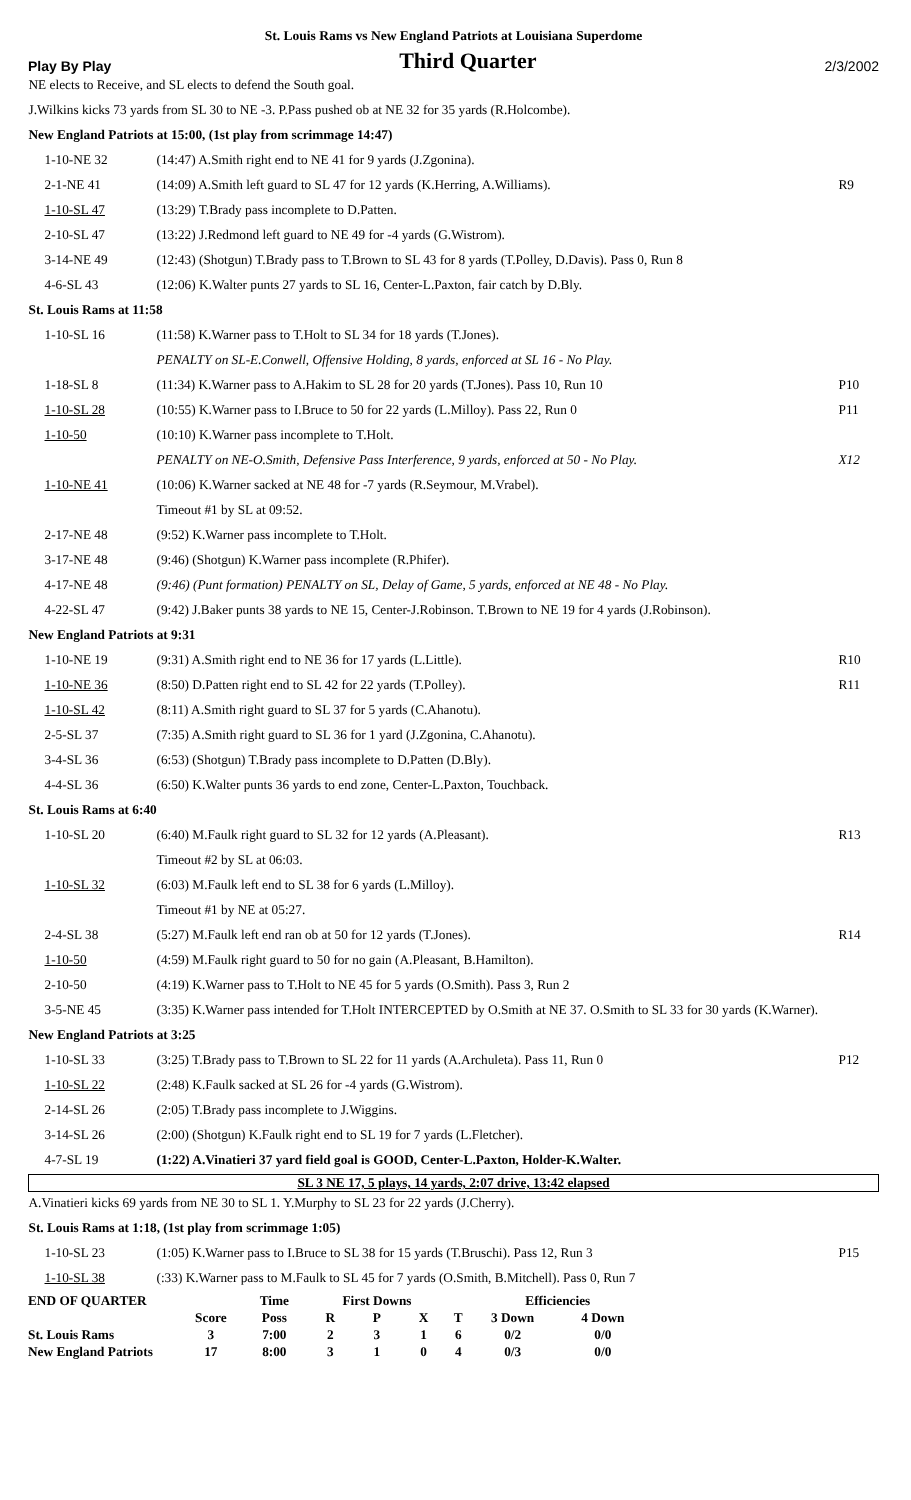St. Louis Rams vs New England Patriots at Louisiana Superdome
Play By Play Third Quarter 2/3/2002
| NE elects to Receive, and SL elects to defend the South goal. | | |
| J.Wilkins kicks 73 yards from SL 30 to NE -3. P.Pass pushed ob at NE 32 for 35 yards (R.Holcombe). | | |
| New England Patriots at 15:00, (1st play from scrimmage 14:47) | | |
| 1-10-NE 32 | (14:47) A.Smith right end to NE 41 for 9 yards (J.Zgonina). | |
| 2-1-NE 41 | (14:09) A.Smith left guard to SL 47 for 12 yards (K.Herring, A.Williams). | R9 |
| 1-10-SL 47 | (13:29) T.Brady pass incomplete to D.Patten. | |
| 2-10-SL 47 | (13:22) J.Redmond left guard to NE 49 for -4 yards (G.Wistrom). | |
| 3-14-NE 49 | (12:43) (Shotgun) T.Brady pass to T.Brown to SL 43 for 8 yards (T.Polley, D.Davis). Pass 0, Run 8 | |
| 4-6-SL 43 | (12:06) K.Walter punts 27 yards to SL 16, Center-L.Paxton, fair catch by D.Bly. | |
| St. Louis Rams at 11:58 | | |
| 1-10-SL 16 | (11:58) K.Warner pass to T.Holt to SL 34 for 18 yards (T.Jones). | |
| | PENALTY on SL-E.Conwell, Offensive Holding, 8 yards, enforced at SL 16 - No Play. | |
| 1-18-SL 8 | (11:34) K.Warner pass to A.Hakim to SL 28 for 20 yards (T.Jones). Pass 10, Run 10 | P10 |
| 1-10-SL 28 | (10:55) K.Warner pass to I.Bruce to 50 for 22 yards (L.Milloy). Pass 22, Run 0 | P11 |
| 1-10-50 | (10:10) K.Warner pass incomplete to T.Holt. | |
| | PENALTY on NE-O.Smith, Defensive Pass Interference, 9 yards, enforced at 50 - No Play. | X12 |
| 1-10-NE 41 | (10:06) K.Warner sacked at NE 48 for -7 yards (R.Seymour, M.Vrabel). | |
| | Timeout #1 by SL at 09:52. | |
| 2-17-NE 48 | (9:52) K.Warner pass incomplete to T.Holt. | |
| 3-17-NE 48 | (9:46) (Shotgun) K.Warner pass incomplete (R.Phifer). | |
| 4-17-NE 48 | (9:46) (Punt formation) PENALTY on SL, Delay of Game, 5 yards, enforced at NE 48 - No Play. | |
| 4-22-SL 47 | (9:42) J.Baker punts 38 yards to NE 15, Center-J.Robinson. T.Brown to NE 19 for 4 yards (J.Robinson). | |
| New England Patriots at 9:31 | | |
| 1-10-NE 19 | (9:31) A.Smith right end to NE 36 for 17 yards (L.Little). | R10 |
| 1-10-NE 36 | (8:50) D.Patten right end to SL 42 for 22 yards (T.Polley). | R11 |
| 1-10-SL 42 | (8:11) A.Smith right guard to SL 37 for 5 yards (C.Ahanotu). | |
| 2-5-SL 37 | (7:35) A.Smith right guard to SL 36 for 1 yard (J.Zgonina, C.Ahanotu). | |
| 3-4-SL 36 | (6:53) (Shotgun) T.Brady pass incomplete to D.Patten (D.Bly). | |
| 4-4-SL 36 | (6:50) K.Walter punts 36 yards to end zone, Center-L.Paxton, Touchback. | |
| St. Louis Rams at 6:40 | | |
| 1-10-SL 20 | (6:40) M.Faulk right guard to SL 32 for 12 yards (A.Pleasant). | R13 |
| | Timeout #2 by SL at 06:03. | |
| 1-10-SL 32 | (6:03) M.Faulk left end to SL 38 for 6 yards (L.Milloy). | |
| | Timeout #1 by NE at 05:27. | |
| 2-4-SL 38 | (5:27) M.Faulk left end ran ob at 50 for 12 yards (T.Jones). | R14 |
| 1-10-50 | (4:59) M.Faulk right guard to 50 for no gain (A.Pleasant, B.Hamilton). | |
| 2-10-50 | (4:19) K.Warner pass to T.Holt to NE 45 for 5 yards (O.Smith). Pass 3, Run 2 | |
| 3-5-NE 45 | (3:35) K.Warner pass intended for T.Holt INTERCEPTED by O.Smith at NE 37. O.Smith to SL 33 for 30 yards (K.Warner). | |
| New England Patriots at 3:25 | | |
| 1-10-SL 33 | (3:25) T.Brady pass to T.Brown to SL 22 for 11 yards (A.Archuleta). Pass 11, Run 0 | P12 |
| 1-10-SL 22 | (2:48) K.Faulk sacked at SL 26 for -4 yards (G.Wistrom). | |
| 2-14-SL 26 | (2:05) T.Brady pass incomplete to J.Wiggins. | |
| 3-14-SL 26 | (2:00) (Shotgun) K.Faulk right end to SL 19 for 7 yards (L.Fletcher). | |
| 4-7-SL 19 | (1:22) A.Vinatieri 37 yard field goal is GOOD, Center-L.Paxton, Holder-K.Walter. | |
| SL 3 NE 17, 5 plays, 14 yards, 2:07 drive, 13:42 elapsed | | |
| A.Vinatieri kicks 69 yards from NE 30 to SL 1. Y.Murphy to SL 23 for 22 yards (J.Cherry). | | |
| St. Louis Rams at 1:18, (1st play from scrimmage 1:05) | | |
| 1-10-SL 23 | (1:05) K.Warner pass to I.Bruce to SL 38 for 15 yards (T.Bruschi). Pass 12, Run 3 | P15 |
| 1-10-SL 38 | (:33) K.Warner pass to M.Faulk to SL 45 for 7 yards (O.Smith, B.Mitchell). Pass 0, Run 7 | |
| END OF QUARTER | | Time | First Downs | | | | Efficiencies | |
| | Score | Poss | R | P | X | T | 3 Down | 4 Down |
| St. Louis Rams | 3 | 7:00 | 2 | 3 | 1 | 6 | 0/2 | 0/0 |
| New England Patriots | 17 | 8:00 | 3 | 1 | 0 | 4 | 0/3 | 0/0 |